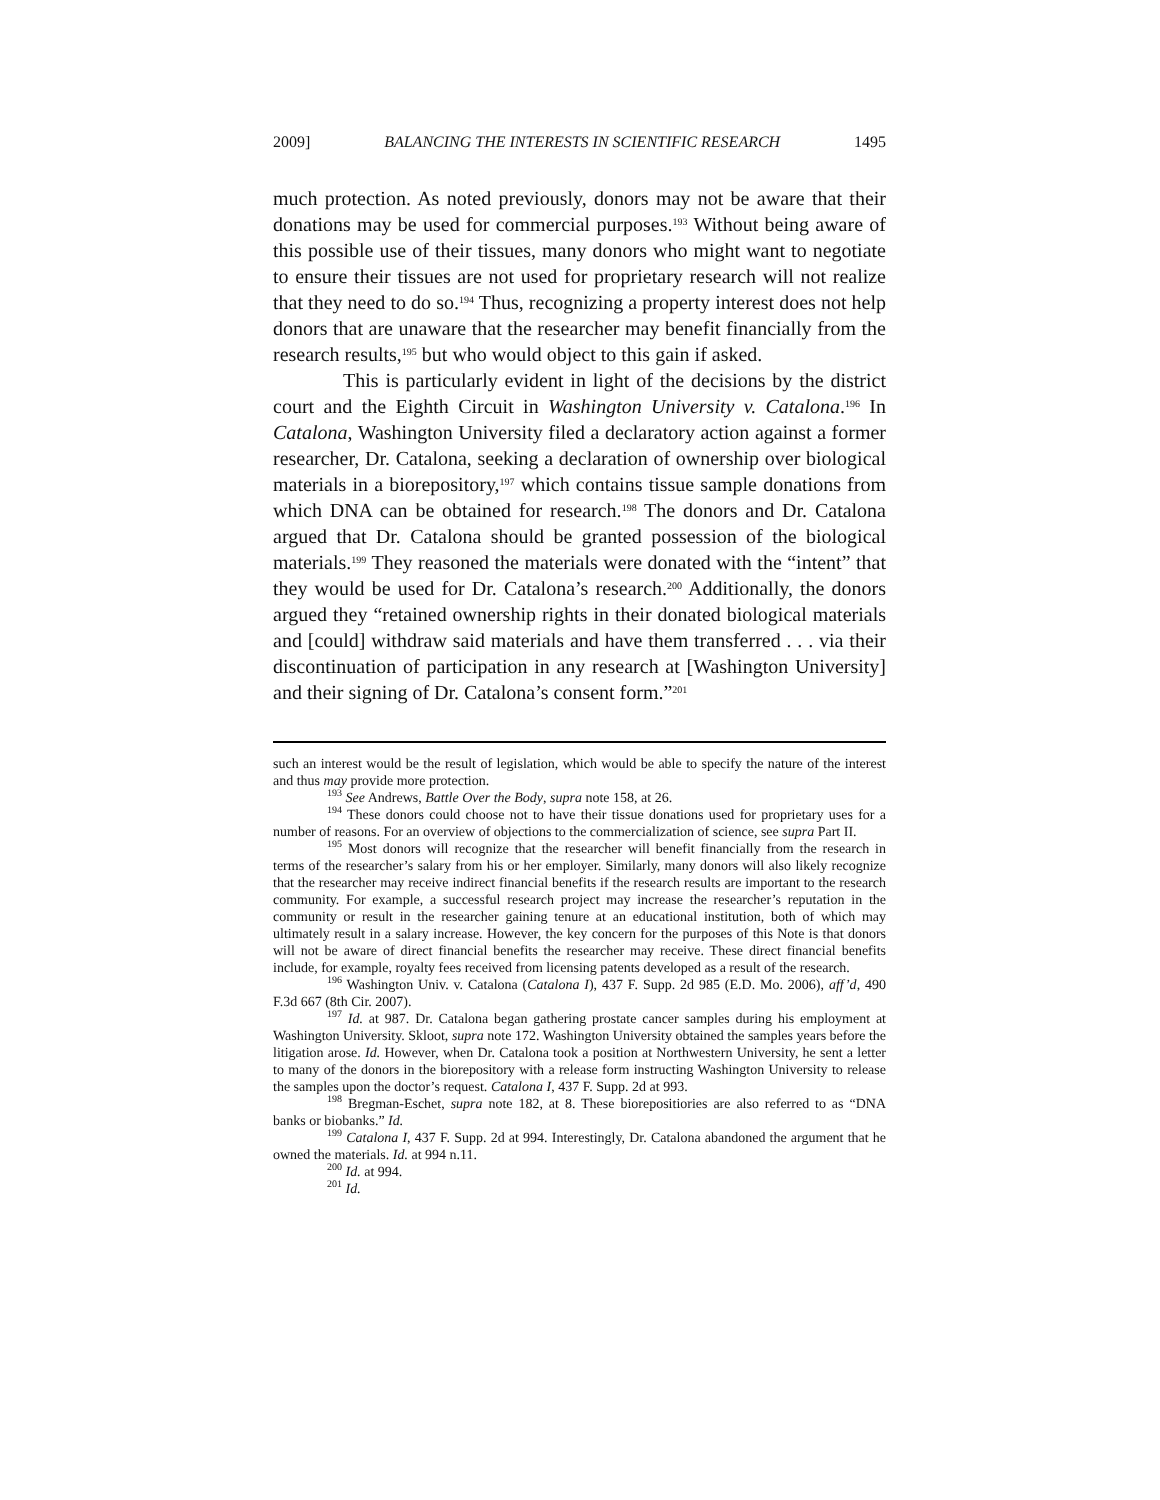2009] BALANCING THE INTERESTS IN SCIENTIFIC RESEARCH 1495
much protection. As noted previously, donors may not be aware that their donations may be used for commercial purposes.<sup>193</sup> Without being aware of this possible use of their tissues, many donors who might want to negotiate to ensure their tissues are not used for proprietary research will not realize that they need to do so.<sup>194</sup> Thus, recognizing a property interest does not help donors that are unaware that the researcher may benefit financially from the research results,<sup>195</sup> but who would object to this gain if asked.
This is particularly evident in light of the decisions by the district court and the Eighth Circuit in Washington University v. Catalona.<sup>196</sup> In Catalona, Washington University filed a declaratory action against a former researcher, Dr. Catalona, seeking a declaration of ownership over biological materials in a biorepository,<sup>197</sup> which contains tissue sample donations from which DNA can be obtained for research.<sup>198</sup> The donors and Dr. Catalona argued that Dr. Catalona should be granted possession of the biological materials.<sup>199</sup> They reasoned the materials were donated with the “intent” that they would be used for Dr. Catalona’s research.<sup>200</sup> Additionally, the donors argued they “retained ownership rights in their donated biological materials and [could] withdraw said materials and have them transferred . . . via their discontinuation of participation in any research at [Washington University] and their signing of Dr. Catalona’s consent form.”<sup>201</sup>
such an interest would be the result of legislation, which would be able to specify the nature of the interest and thus may provide more protection.
<sup>193</sup> See Andrews, Battle Over the Body, supra note 158, at 26.
<sup>194</sup> These donors could choose not to have their tissue donations used for proprietary uses for a number of reasons. For an overview of objections to the commercialization of science, see supra Part II.
<sup>195</sup> Most donors will recognize that the researcher will benefit financially from the research in terms of the researcher’s salary from his or her employer. Similarly, many donors will also likely recognize that the researcher may receive indirect financial benefits if the research results are important to the research community. For example, a successful research project may increase the researcher’s reputation in the community or result in the researcher gaining tenure at an educational institution, both of which may ultimately result in a salary increase. However, the key concern for the purposes of this Note is that donors will not be aware of direct financial benefits the researcher may receive. These direct financial benefits include, for example, royalty fees received from licensing patents developed as a result of the research.
<sup>196</sup> Washington Univ. v. Catalona (Catalona I), 437 F. Supp. 2d 985 (E.D. Mo. 2006), aff’d, 490 F.3d 667 (8th Cir. 2007).
<sup>197</sup> Id. at 987. Dr. Catalona began gathering prostate cancer samples during his employment at Washington University. Skloot, supra note 172. Washington University obtained the samples years before the litigation arose. Id. However, when Dr. Catalona took a position at Northwestern University, he sent a letter to many of the donors in the biorepository with a release form instructing Washington University to release the samples upon the doctor’s request. Catalona I, 437 F. Supp. 2d at 993.
<sup>198</sup> Bregman-Eschet, supra note 182, at 8. These biorepositiories are also referred to as “DNA banks or biobanks.” Id.
<sup>199</sup> Catalona I, 437 F. Supp. 2d at 994. Interestingly, Dr. Catalona abandoned the argument that he owned the materials. Id. at 994 n.11.
<sup>200</sup> Id. at 994.
<sup>201</sup> Id.